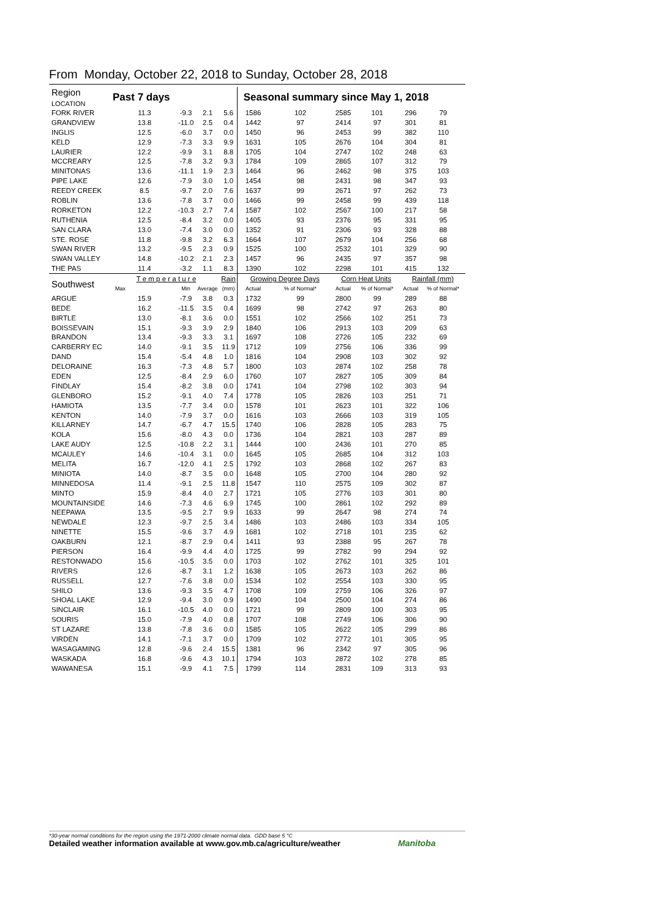From Monday, October 22, 2018 to Sunday, October 28, 2018
| Region LOCATION | Past 7 days | | | | Seasonal summary since May 1, 2018 | | | | | |
| --- | --- | --- | --- | --- | --- | --- | --- | --- | --- | --- |
| FORK RIVER | 11.3 | -9.3 | 2.1 | 5.6 | 1586 | 102 | 2585 | 101 | 296 | 79 |
| GRANDVIEW | 13.8 | -11.0 | 2.5 | 0.4 | 1442 | 97 | 2414 | 97 | 301 | 81 |
| INGLIS | 12.5 | -6.0 | 3.7 | 0.0 | 1450 | 96 | 2453 | 99 | 382 | 110 |
| KELD | 12.9 | -7.3 | 3.3 | 9.9 | 1631 | 105 | 2676 | 104 | 304 | 81 |
| LAURIER | 12.2 | -9.9 | 3.1 | 8.8 | 1705 | 104 | 2747 | 102 | 248 | 63 |
| MCCREARY | 12.5 | -7.8 | 3.2 | 9.3 | 1784 | 109 | 2865 | 107 | 312 | 79 |
| MINITONAS | 13.6 | -11.1 | 1.9 | 2.3 | 1464 | 96 | 2462 | 98 | 375 | 103 |
| PIPE LAKE | 12.6 | -7.9 | 3.0 | 1.0 | 1454 | 98 | 2431 | 98 | 347 | 93 |
| REEDY CREEK | 8.5 | -9.7 | 2.0 | 7.6 | 1637 | 99 | 2671 | 97 | 262 | 73 |
| ROBLIN | 13.6 | -7.8 | 3.7 | 0.0 | 1466 | 99 | 2458 | 99 | 439 | 118 |
| RORKETON | 12.2 | -10.3 | 2.7 | 7.4 | 1587 | 102 | 2567 | 100 | 217 | 58 |
| RUTHENIA | 12.5 | -8.4 | 3.2 | 0.0 | 1405 | 93 | 2376 | 95 | 331 | 95 |
| SAN CLARA | 13.0 | -7.4 | 3.0 | 0.0 | 1352 | 91 | 2306 | 93 | 328 | 88 |
| STE. ROSE | 11.8 | -9.8 | 3.2 | 6.3 | 1664 | 107 | 2679 | 104 | 256 | 68 |
| SWAN RIVER | 13.2 | -9.5 | 2.3 | 0.9 | 1525 | 100 | 2532 | 101 | 329 | 90 |
| SWAN VALLEY | 14.8 | -10.2 | 2.1 | 2.3 | 1457 | 96 | 2435 | 97 | 357 | 98 |
| THE PAS | 11.4 | -3.2 | 1.1 | 8.3 | 1390 | 102 | 2298 | 101 | 415 | 132 |
| Southwest | T e m p e r a t u r e | | | Rain | Growing Degree Days | | Corn Heat Units | | Rainfall (mm) | |
| | Max | Min | Average | (mm) | Actual | % of Normal* | Actual | % of Normal* | Actual | % of Normal* |
| ARGUE | 15.9 | -7.9 | 3.8 | 0.3 | 1732 | 99 | 2800 | 99 | 289 | 88 |
| BEDE | 16.2 | -11.5 | 3.5 | 0.4 | 1699 | 98 | 2742 | 97 | 263 | 80 |
| BIRTLE | 13.0 | -8.1 | 3.6 | 0.0 | 1551 | 102 | 2566 | 102 | 251 | 73 |
| BOISSEVAIN | 15.1 | -9.3 | 3.9 | 2.9 | 1840 | 106 | 2913 | 103 | 209 | 63 |
| BRANDON | 13.4 | -9.3 | 3.3 | 3.1 | 1697 | 108 | 2726 | 105 | 232 | 69 |
| CARBERRY EC | 14.0 | -9.1 | 3.5 | 11.9 | 1712 | 109 | 2756 | 106 | 336 | 99 |
| DAND | 15.4 | -5.4 | 4.8 | 1.0 | 1816 | 104 | 2908 | 103 | 302 | 92 |
| DELORAINE | 16.3 | -7.3 | 4.8 | 5.7 | 1800 | 103 | 2874 | 102 | 258 | 78 |
| EDEN | 12.5 | -8.4 | 2.9 | 6.0 | 1760 | 107 | 2827 | 105 | 309 | 84 |
| FINDLAY | 15.4 | -8.2 | 3.8 | 0.0 | 1741 | 104 | 2798 | 102 | 303 | 94 |
| GLENBORO | 15.2 | -9.1 | 4.0 | 7.4 | 1778 | 105 | 2826 | 103 | 251 | 71 |
| HAMIOTA | 13.5 | -7.7 | 3.4 | 0.0 | 1578 | 101 | 2623 | 101 | 322 | 106 |
| KENTON | 14.0 | -7.9 | 3.7 | 0.0 | 1616 | 103 | 2666 | 103 | 319 | 105 |
| KILLARNEY | 14.7 | -6.7 | 4.7 | 15.5 | 1740 | 106 | 2828 | 105 | 283 | 75 |
| KOLA | 15.6 | -8.0 | 4.3 | 0.0 | 1736 | 104 | 2821 | 103 | 287 | 89 |
| LAKE AUDY | 12.5 | -10.8 | 2.2 | 3.1 | 1444 | 100 | 2436 | 101 | 270 | 85 |
| MCAULEY | 14.6 | -10.4 | 3.1 | 0.0 | 1645 | 105 | 2685 | 104 | 312 | 103 |
| MELITA | 16.7 | -12.0 | 4.1 | 2.5 | 1792 | 103 | 2868 | 102 | 267 | 83 |
| MINIOTA | 14.0 | -8.7 | 3.5 | 0.0 | 1648 | 105 | 2700 | 104 | 280 | 92 |
| MINNEDOSA | 11.4 | -9.1 | 2.5 | 11.8 | 1547 | 110 | 2575 | 109 | 302 | 87 |
| MINTO | 15.9 | -8.4 | 4.0 | 2.7 | 1721 | 105 | 2776 | 103 | 301 | 80 |
| MOUNTAINSIDE | 14.6 | -7.3 | 4.6 | 6.9 | 1745 | 100 | 2861 | 102 | 292 | 89 |
| NEEPAWA | 13.5 | -9.5 | 2.7 | 9.9 | 1633 | 99 | 2647 | 98 | 274 | 74 |
| NEWDALE | 12.3 | -9.7 | 2.5 | 3.4 | 1486 | 103 | 2486 | 103 | 334 | 105 |
| NINETTE | 15.5 | -9.6 | 3.7 | 4.9 | 1681 | 102 | 2718 | 101 | 235 | 62 |
| OAKBURN | 12.1 | -8.7 | 2.9 | 0.4 | 1411 | 93 | 2388 | 95 | 267 | 78 |
| PIERSON | 16.4 | -9.9 | 4.4 | 4.0 | 1725 | 99 | 2782 | 99 | 294 | 92 |
| RESTONWADO | 15.6 | -10.5 | 3.5 | 0.0 | 1703 | 102 | 2762 | 101 | 325 | 101 |
| RIVERS | 12.6 | -8.7 | 3.1 | 1.2 | 1638 | 105 | 2673 | 103 | 262 | 86 |
| RUSSELL | 12.7 | -7.6 | 3.8 | 0.0 | 1534 | 102 | 2554 | 103 | 330 | 95 |
| SHILO | 13.6 | -9.3 | 3.5 | 4.7 | 1708 | 109 | 2759 | 106 | 326 | 97 |
| SHOAL LAKE | 12.9 | -9.4 | 3.0 | 0.9 | 1490 | 104 | 2500 | 104 | 274 | 86 |
| SINCLAIR | 16.1 | -10.5 | 4.0 | 0.0 | 1721 | 99 | 2809 | 100 | 303 | 95 |
| SOURIS | 15.0 | -7.9 | 4.0 | 0.8 | 1707 | 108 | 2749 | 106 | 306 | 90 |
| ST LAZARE | 13.8 | -7.8 | 3.6 | 0.0 | 1585 | 105 | 2622 | 105 | 299 | 86 |
| VIRDEN | 14.1 | -7.1 | 3.7 | 0.0 | 1709 | 102 | 2772 | 101 | 305 | 95 |
| WASAGAMING | 12.8 | -9.6 | 2.4 | 15.5 | 1381 | 96 | 2342 | 97 | 305 | 96 |
| WASKADA | 16.8 | -9.6 | 4.3 | 10.1 | 1794 | 103 | 2872 | 102 | 278 | 85 |
| WAWANESA | 15.1 | -9.9 | 4.1 | 7.5 | 1799 | 114 | 2831 | 109 | 313 | 93 |
*30-year normal conditions for the region using the 1971-2000 climate normal data. GDD base 5 °C
Detailed weather information available at www.gov.mb.ca/agriculture/weather
Manitoba